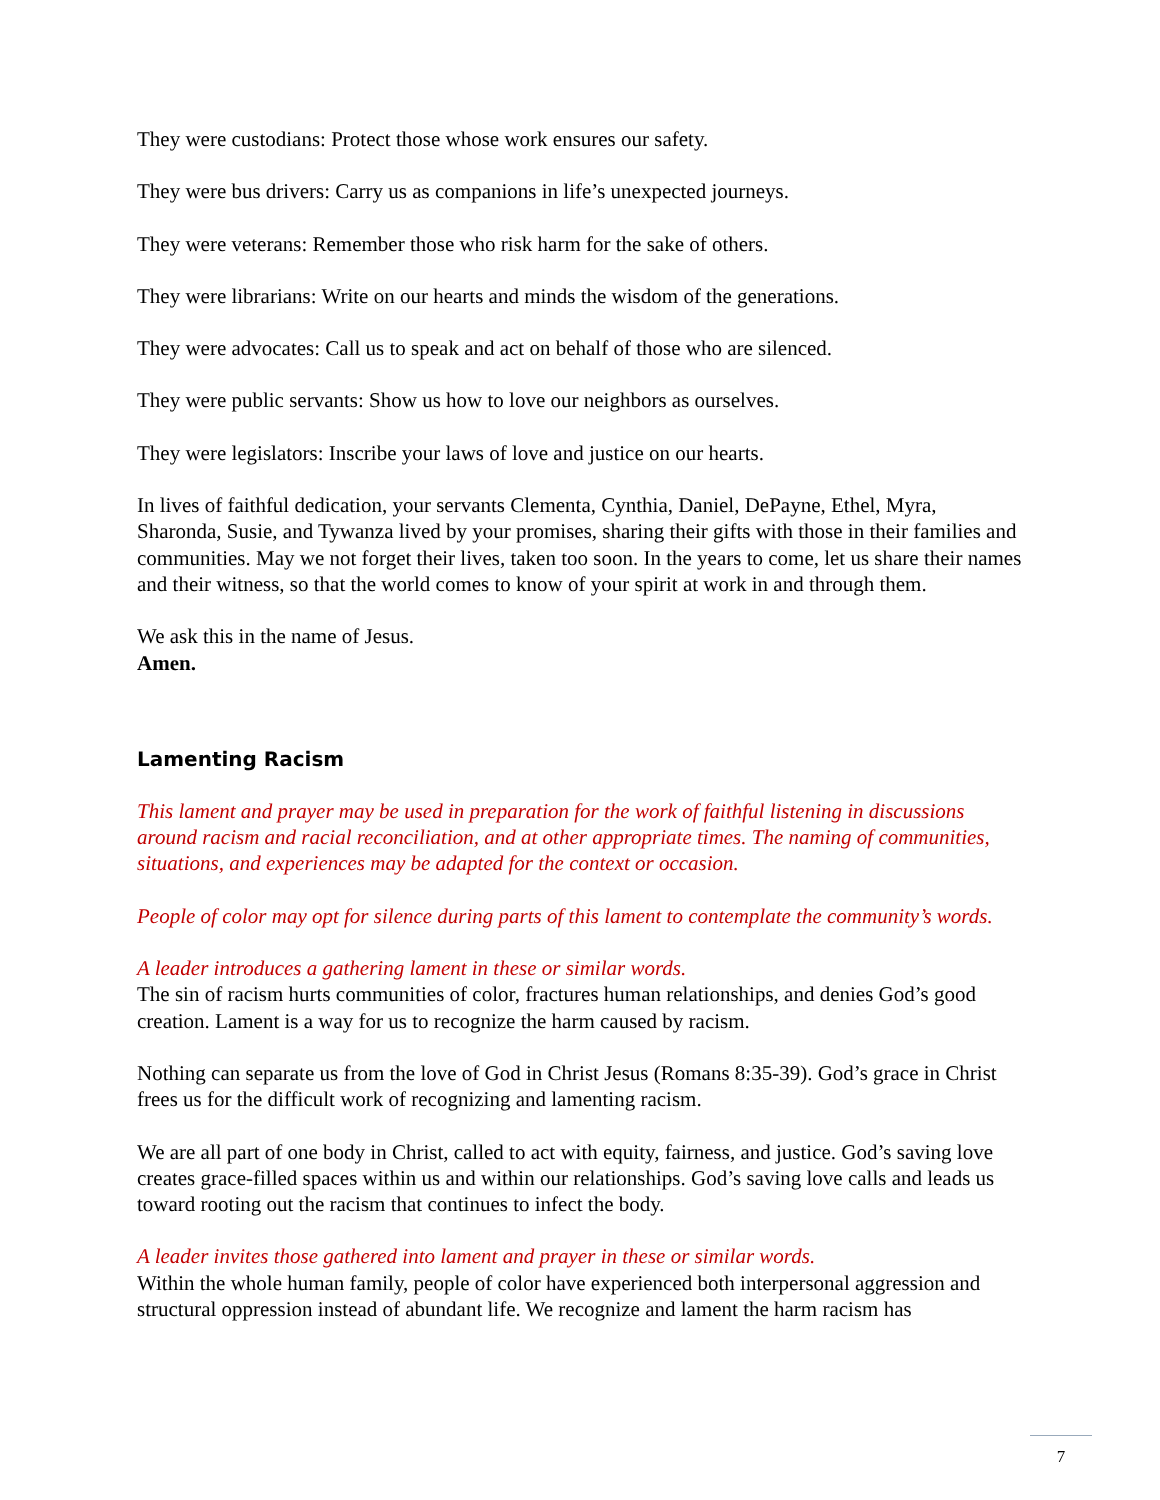They were custodians: Protect those whose work ensures our safety.
They were bus drivers: Carry us as companions in life’s unexpected journeys.
They were veterans: Remember those who risk harm for the sake of others.
They were librarians: Write on our hearts and minds the wisdom of the generations.
They were advocates: Call us to speak and act on behalf of those who are silenced.
They were public servants: Show us how to love our neighbors as ourselves.
They were legislators: Inscribe your laws of love and justice on our hearts.
In lives of faithful dedication, your servants Clementa, Cynthia, Daniel, DePayne, Ethel, Myra, Sharonda, Susie, and Tywanza lived by your promises, sharing their gifts with those in their families and communities. May we not forget their lives, taken too soon. In the years to come, let us share their names and their witness, so that the world comes to know of your spirit at work in and through them.
We ask this in the name of Jesus.
Amen.
Lamenting Racism
This lament and prayer may be used in preparation for the work of faithful listening in discussions around racism and racial reconciliation, and at other appropriate times. The naming of communities, situations, and experiences may be adapted for the context or occasion.
People of color may opt for silence during parts of this lament to contemplate the community’s words.
A leader introduces a gathering lament in these or similar words.
The sin of racism hurts communities of color, fractures human relationships, and denies God’s good creation. Lament is a way for us to recognize the harm caused by racism.
Nothing can separate us from the love of God in Christ Jesus (Romans 8:35-39). God’s grace in Christ frees us for the difficult work of recognizing and lamenting racism.
We are all part of one body in Christ, called to act with equity, fairness, and justice. God’s saving love creates grace-filled spaces within us and within our relationships. God’s saving love calls and leads us toward rooting out the racism that continues to infect the body.
A leader invites those gathered into lament and prayer in these or similar words.
Within the whole human family, people of color have experienced both interpersonal aggression and structural oppression instead of abundant life. We recognize and lament the harm racism has
7